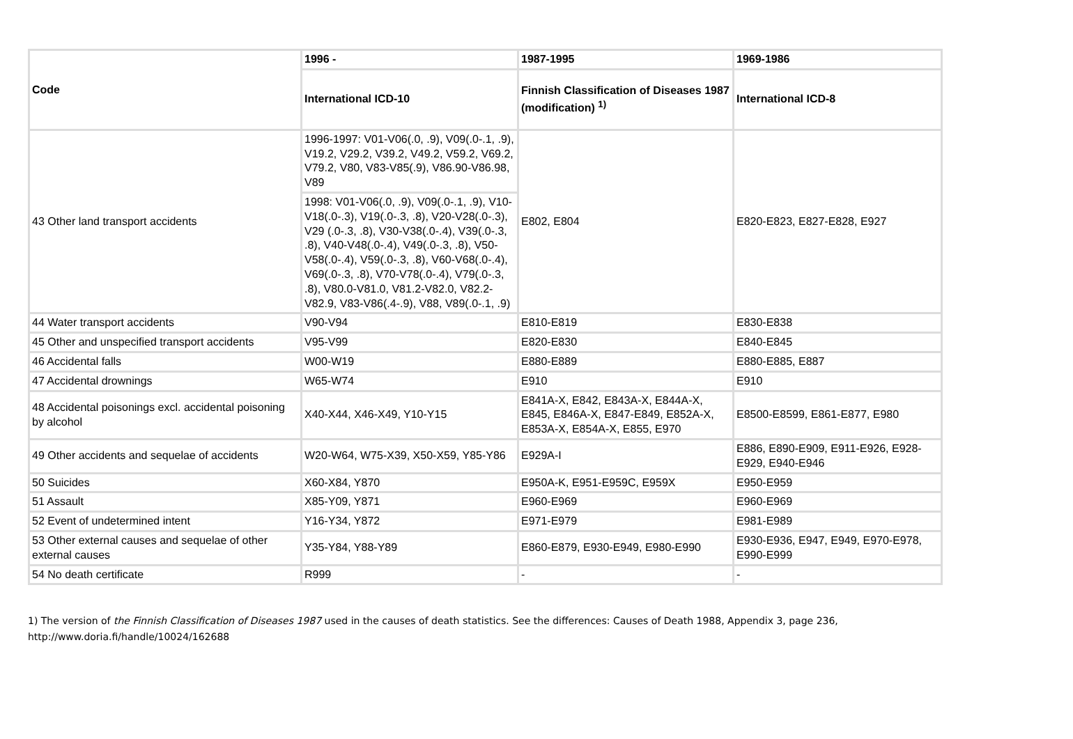| Code | 1996 - | 1987-1995 | 1969-1986 |
| --- | --- | --- | --- |
| | International ICD-10 | Finnish Classification of Diseases 1987 (modification) <sup>1)</sup> | International ICD-8 |
| 43 Other land transport accidents | 1996-1997: V01-V06(.0, .9), V09(.0-.1, .9), V19.2, V29.2, V39.2, V49.2, V59.2, V69.2, V79.2, V80, V83-V85(.9), V86.90-V86.98, V89 | E802, E804 | E820-E823, E827-E828, E927 |
| | 1998: V01-V06(.0, .9), V09(.0-.1, .9), V10-V18(.0-.3), V19(.0-.3, .8), V20-V28(.0-.3), V29 (.0-.3, .8), V30-V38(.0-.4), V39(.0-.3, .8), V40-V48(.0-.4), V49(.0-.3, .8), V50-V58(.0-.4), V59(.0-.3, .8), V60-V68(.0-.4), V69(.0-.3, .8), V70-V78(.0-.4), V79(.0-.3, .8), V80.0-V81.0, V81.2-V82.0, V82.2-V82.9, V83-V86(.4-.9), V88, V89(.0-.1, .9) | | |
| 44 Water transport accidents | V90-V94 | E810-E819 | E830-E838 |
| 45 Other and unspecified transport accidents | V95-V99 | E820-E830 | E840-E845 |
| 46 Accidental falls | W00-W19 | E880-E889 | E880-E885, E887 |
| 47 Accidental drownings | W65-W74 | E910 | E910 |
| 48 Accidental poisonings excl. accidental poisoning by alcohol | X40-X44, X46-X49, Y10-Y15 | E841A-X, E842, E843A-X, E844A-X, E845, E846A-X, E847-E849, E852A-X, E853A-X, E854A-X, E855, E970 | E8500-E8599, E861-E877, E980 |
| 49 Other accidents and sequelae of accidents | W20-W64, W75-X39, X50-X59, Y85-Y86 | E929A-I | E886, E890-E909, E911-E926, E928-E929, E940-E946 |
| 50 Suicides | X60-X84, Y870 | E950A-K, E951-E959C, E959X | E950-E959 |
| 51 Assault | X85-Y09, Y871 | E960-E969 | E960-E969 |
| 52 Event of undetermined intent | Y16-Y34, Y872 | E971-E979 | E981-E989 |
| 53 Other external causes and sequelae of other external causes | Y35-Y84, Y88-Y89 | E860-E879, E930-E949, E980-E990 | E930-E936, E947, E949, E970-E978, E990-E999 |
| 54 No death certificate | R999 | - | - |
1) The version of the Finnish Classification of Diseases 1987 used in the causes of death statistics. See the differences: Causes of Death 1988, Appendix 3, page 236,
http://www.doria.fi/handle/10024/162688